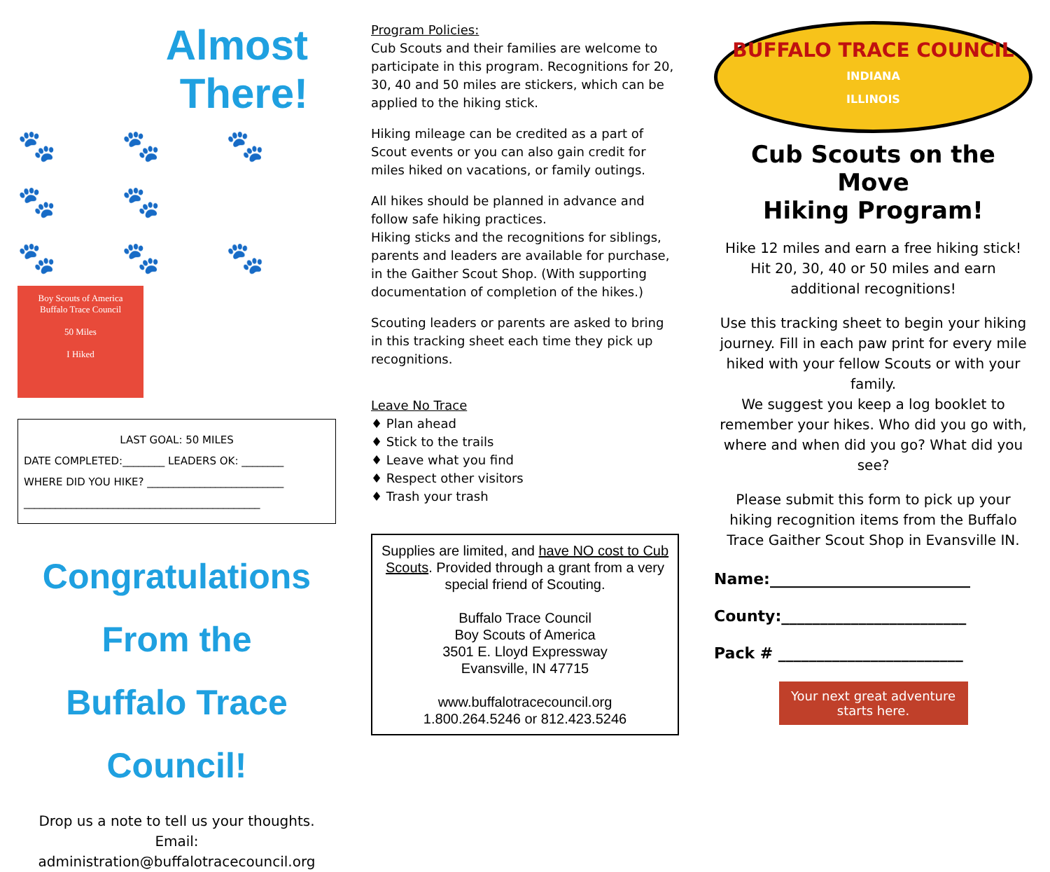Almost
There!
🐾 🐾 🐾
🐾 🐾
🐾 🐾 🐾
Boy Scouts of America
Buffalo Trace Council
50 Miles
I Hiked
LAST GOAL: 50 MILES
DATE COMPLETED:________ LEADERS OK: ________
WHERE DID YOU HIKE? __________________________
_____________________________________________
Congratulations From the
Buffalo Trace Council!
Drop us a note to tell us your thoughts.
Email:
administration@buffalotracecouncil.org
Program Policies:
Cub Scouts and their families are welcome to participate in this program. Recognitions for 20, 30, 40 and 50 miles are stickers, which can be applied to the hiking stick.
Hiking mileage can be credited as a part of Scout events or you can also gain credit for miles hiked on vacations, or family outings.
All hikes should be planned in advance and follow safe hiking practices.
Hiking sticks and the recognitions for siblings, parents and leaders are available for purchase, in the Gaither Scout Shop. (With supporting documentation of completion of the hikes.)
Scouting leaders or parents are asked to bring in this tracking sheet each time they pick up recognitions.
Leave No Trace
♦ Plan ahead
♦ Stick to the trails
♦ Leave what you find
♦ Respect other visitors
♦ Trash your trash
Supplies are limited, and have NO cost to Cub Scouts. Provided through a grant from a very special friend of Scouting.
Buffalo Trace Council
Boy Scouts of America
3501 E. Lloyd Expressway
Evansville, IN 47715
www.buffalotracecouncil.org
1.800.264.5246 or 812.423.5246
BUFFALO TRACE COUNCIL
INDIANA
ILLINOIS
Cub Scouts on the Move
Hiking Program!
Hike 12 miles and earn a free hiking stick!
Hit 20, 30, 40 or 50 miles and earn additional recognitions!
Use this tracking sheet to begin your hiking journey. Fill in each paw print for every mile hiked with your fellow Scouts or with your family.
We suggest you keep a log booklet to remember your hikes. Who did you go with, where and when did you go? What did you see?
Please submit this form to pick up your hiking recognition items from the Buffalo Trace Gaither Scout Shop in Evansville IN.
Name:__________________________
County:________________________
Pack # ________________________
Your next great adventure starts here.